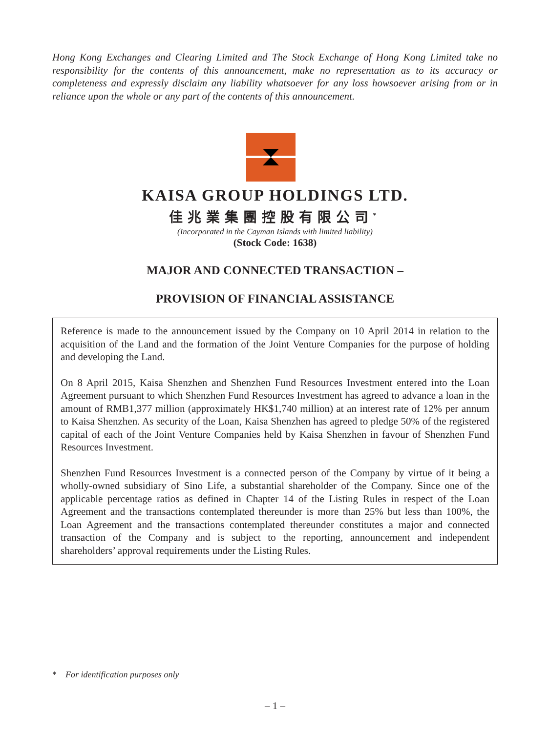Hong Kong Exchanges and Clearing Limited and The Stock Exchange of Hong Kong Limited take no responsibility for the contents of this announcement, make no representation as to its accuracy or completeness and expressly disclaim any liability whatsoever for any loss howsoever arising from or in reliance upon the whole or any part of the contents of this announcement.
KAISA GROUP HOLDINGS LTD.
佳兆業集團控股有限公司<sup>*</sup>
(Incorporated in the Cayman Islands with limited liability)
(Stock Code: 1638)
MAJOR AND CONNECTED TRANSACTION –
PROVISION OF FINANCIAL ASSISTANCE
Reference is made to the announcement issued by the Company on 10 April 2014 in relation to the acquisition of the Land and the formation of the Joint Venture Companies for the purpose of holding and developing the Land.
On 8 April 2015, Kaisa Shenzhen and Shenzhen Fund Resources Investment entered into the Loan Agreement pursuant to which Shenzhen Fund Resources Investment has agreed to advance a loan in the amount of RMB1,377 million (approximately HK$1,740 million) at an interest rate of 12% per annum to Kaisa Shenzhen. As security of the Loan, Kaisa Shenzhen has agreed to pledge 50% of the registered capital of each of the Joint Venture Companies held by Kaisa Shenzhen in favour of Shenzhen Fund Resources Investment.
Shenzhen Fund Resources Investment is a connected person of the Company by virtue of it being a wholly-owned subsidiary of Sino Life, a substantial shareholder of the Company. Since one of the applicable percentage ratios as defined in Chapter 14 of the Listing Rules in respect of the Loan Agreement and the transactions contemplated thereunder is more than 25% but less than 100%, the Loan Agreement and the transactions contemplated thereunder constitutes a major and connected transaction of the Company and is subject to the reporting, announcement and independent shareholders’ approval requirements under the Listing Rules.
* For identification purposes only
– 1 –